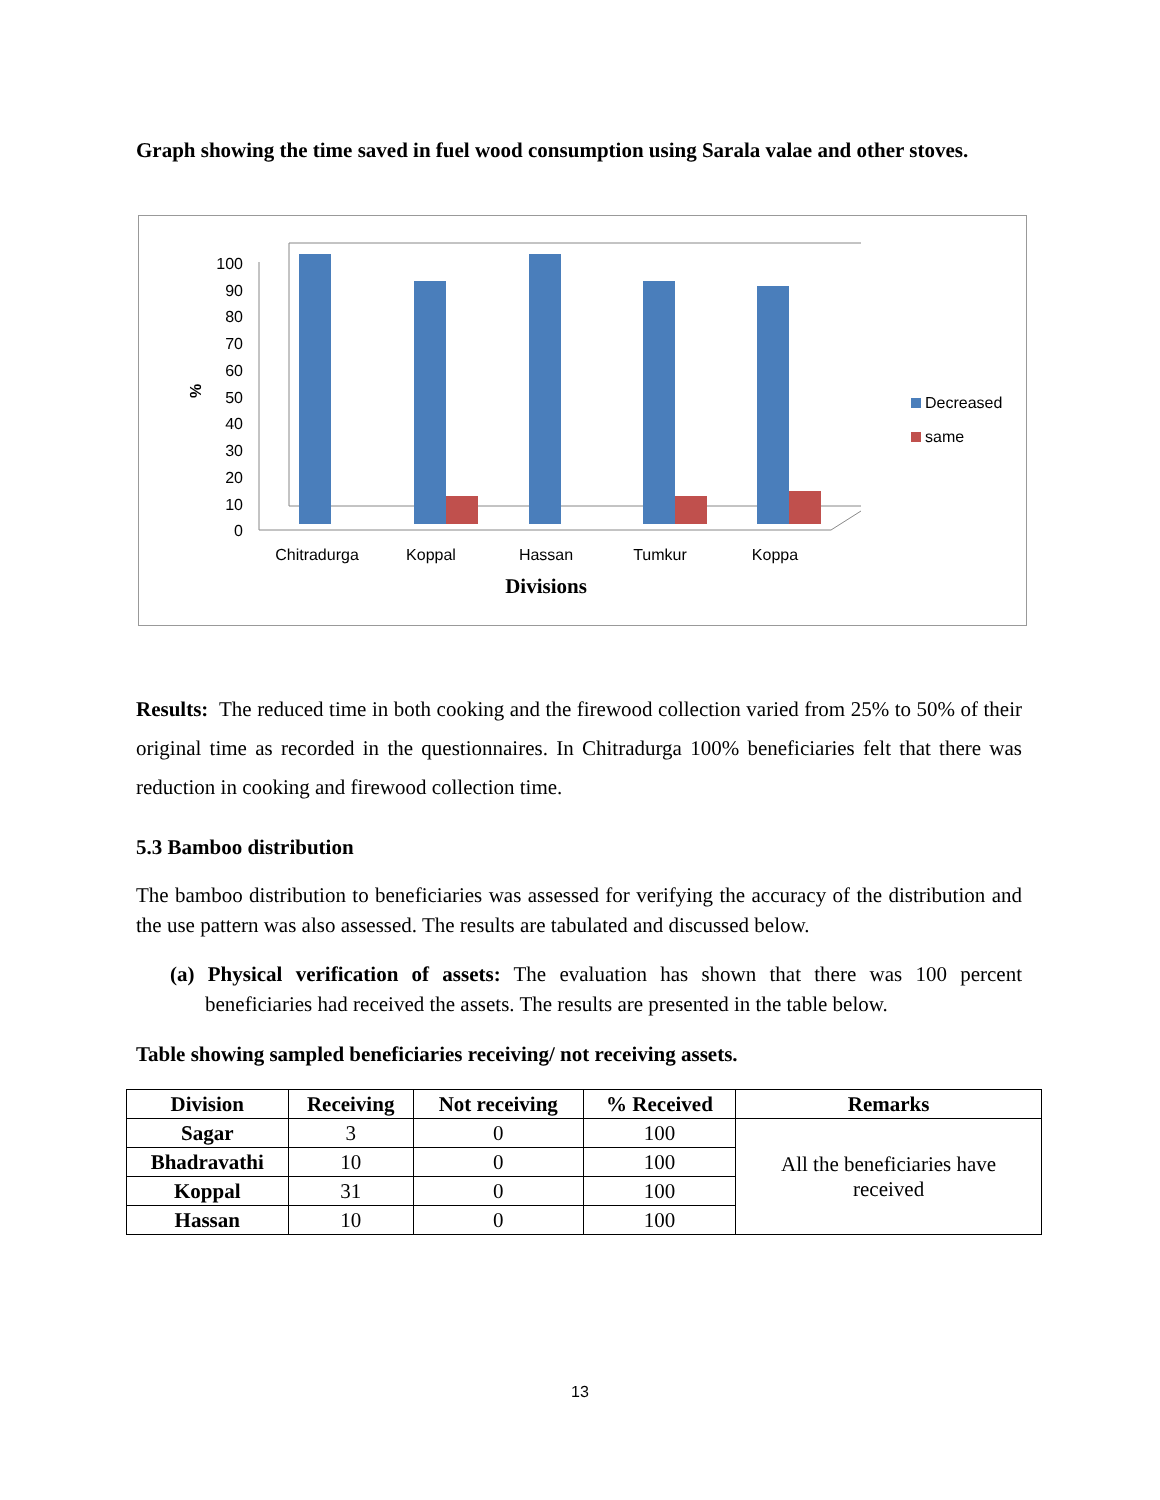Graph showing the time saved in fuel wood consumption using Sarala valae and other stoves.
100
90
80
70
60
50
40
30
20
10
0
%
Chitradurga
Koppal
Hassan
Tumkur
Koppa
Divisions
Decreased
same
Results: The reduced time in both cooking and the firewood collection varied from 25% to 50% of their original time as recorded in the questionnaires. In Chitradurga 100% beneficiaries felt that there was reduction in cooking and firewood collection time.
5.3 Bamboo distribution
The bamboo distribution to beneficiaries was assessed for verifying the accuracy of the distribution and the use pattern was also assessed. The results are tabulated and discussed below.
(a) Physical verification of assets: The evaluation has shown that there was 100 percent beneficiaries had received the assets. The results are presented in the table below.
Table showing sampled beneficiaries receiving/ not receiving assets.
| Division | Receiving | Not receiving | % Received | Remarks |
| --- | --- | --- | --- | --- |
| Sagar | 3 | 0 | 100 | All the beneficiaries have received |
| Bhadravathi | 10 | 0 | 100 | |
| Koppal | 31 | 0 | 100 | |
| Hassan | 10 | 0 | 100 | |
13